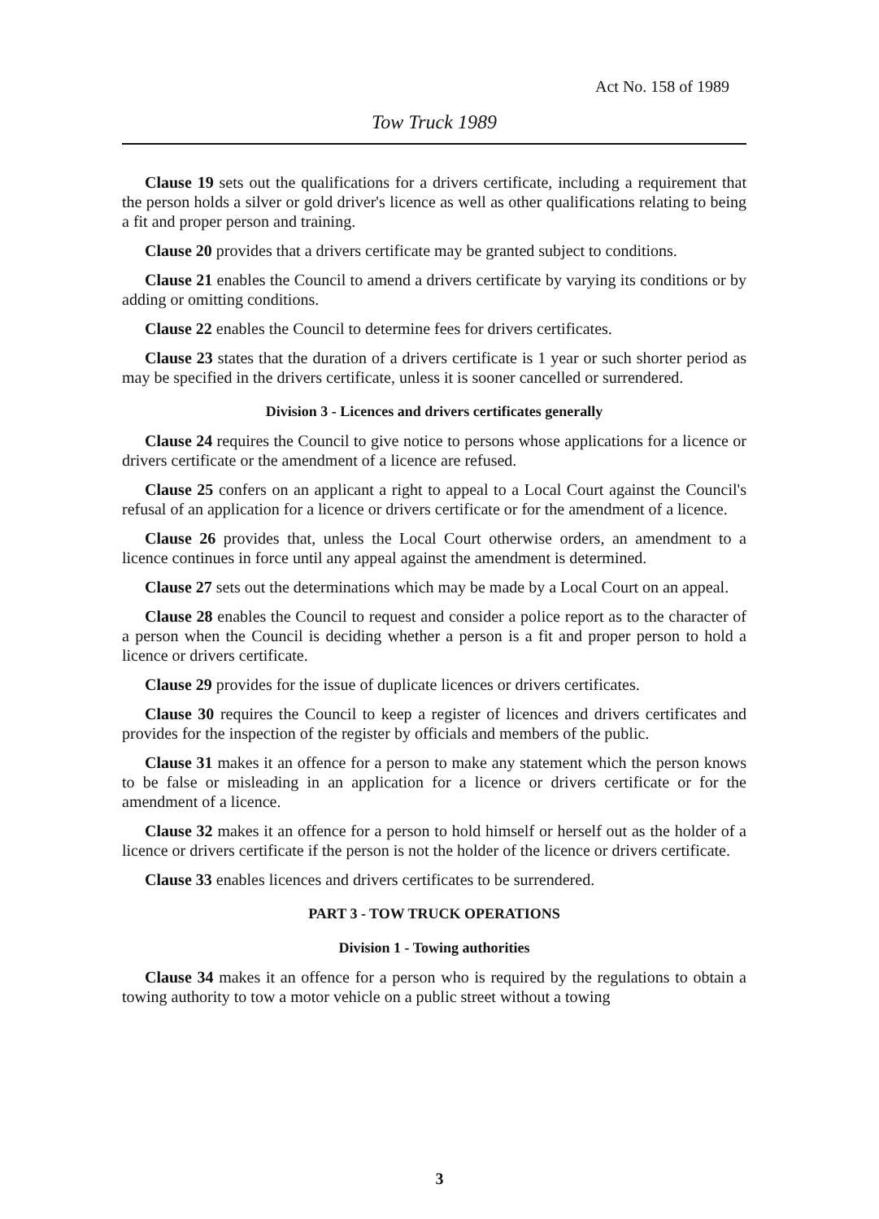Act No. 158 of 1989
Tow Truck 1989
Clause 19 sets out the qualifications for a drivers certificate, including a requirement that the person holds a silver or gold driver's licence as well as other qualifications relating to being a fit and proper person and training.
Clause 20 provides that a drivers certificate may be granted subject to conditions.
Clause 21 enables the Council to amend a drivers certificate by varying its conditions or by adding or omitting conditions.
Clause 22 enables the Council to determine fees for drivers certificates.
Clause 23 states that the duration of a drivers certificate is 1 year or such shorter period as may be specified in the drivers certificate, unless it is sooner cancelled or surrendered.
Division 3 - Licences and drivers certificates generally
Clause 24 requires the Council to give notice to persons whose applications for a licence or drivers certificate or the amendment of a licence are refused.
Clause 25 confers on an applicant a right to appeal to a Local Court against the Council's refusal of an application for a licence or drivers certificate or for the amendment of a licence.
Clause 26 provides that, unless the Local Court otherwise orders, an amendment to a licence continues in force until any appeal against the amendment is determined.
Clause 27 sets out the determinations which may be made by a Local Court on an appeal.
Clause 28 enables the Council to request and consider a police report as to the character of a person when the Council is deciding whether a person is a fit and proper person to hold a licence or drivers certificate.
Clause 29 provides for the issue of duplicate licences or drivers certificates.
Clause 30 requires the Council to keep a register of licences and drivers certificates and provides for the inspection of the register by officials and members of the public.
Clause 31 makes it an offence for a person to make any statement which the person knows to be false or misleading in an application for a licence or drivers certificate or for the amendment of a licence.
Clause 32 makes it an offence for a person to hold himself or herself out as the holder of a licence or drivers certificate if the person is not the holder of the licence or drivers certificate.
Clause 33 enables licences and drivers certificates to be surrendered.
PART 3 - TOW TRUCK OPERATIONS
Division 1 - Towing authorities
Clause 34 makes it an offence for a person who is required by the regulations to obtain a towing authority to tow a motor vehicle on a public street without a towing
3